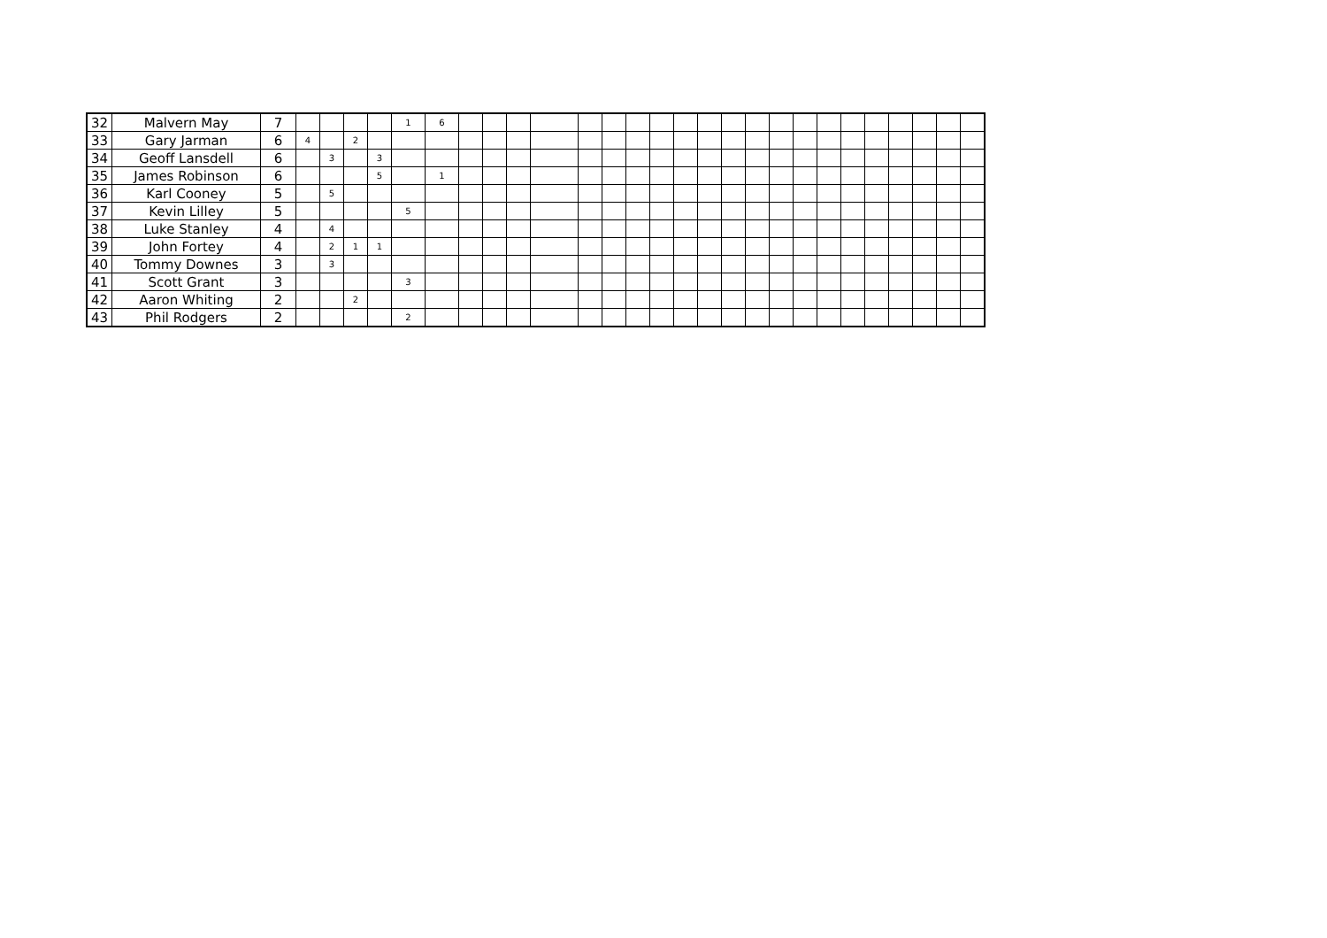| 32 | Malvern May | 7 | | | | | 1 | 6 | | | | | | | | | | | | | | | | | | | | | |
| 33 | Gary Jarman | 6 | 4 | | 2 | | | | | | | | | | | | | | | | | | | | | | | | |
| 34 | Geoff Lansdell | 6 | | 3 | | 3 | | | | | | | | | | | | | | | | | | | | | | | |
| 35 | James Robinson | 6 | | | | 5 | | 1 | | | | | | | | | | | | | | | | | | | | | |
| 36 | Karl Cooney | 5 | | 5 | | | | | | | | | | | | | | | | | | | | | | | | | |
| 37 | Kevin Lilley | 5 | | | | | 5 | | | | | | | | | | | | | | | | | | | | | | |
| 38 | Luke Stanley | 4 | | 4 | | | | | | | | | | | | | | | | | | | | | | | | | |
| 39 | John Fortey | 4 | | 2 | 1 | 1 | | | | | | | | | | | | | | | | | | | | | | | |
| 40 | Tommy Downes | 3 | | 3 | | | | | | | | | | | | | | | | | | | | | | | | | |
| 41 | Scott Grant | 3 | | | | | 3 | | | | | | | | | | | | | | | | | | | | | | |
| 42 | Aaron Whiting | 2 | | | 2 | | | | | | | | | | | | | | | | | | | | | | | | |
| 43 | Phil Rodgers | 2 | | | | | 2 | | | | | | | | | | | | | | | | | | | | | | |